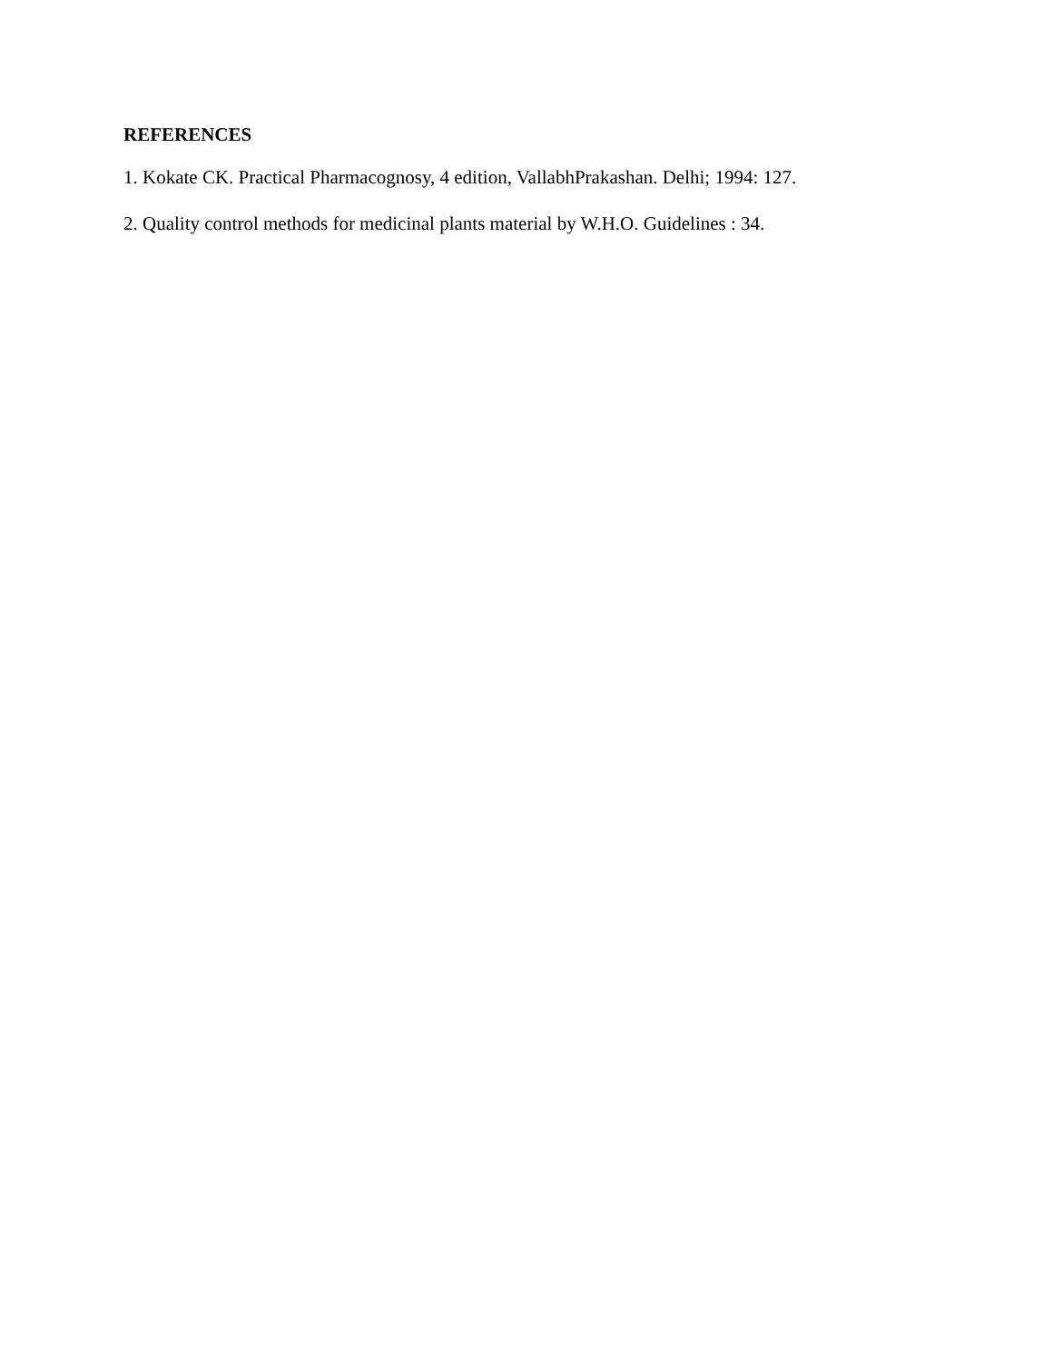REFERENCES
1. Kokate CK. Practical Pharmacognosy, 4 edition, VallabhPrakashan. Delhi; 1994: 127.
2. Quality control methods for medicinal plants material by W.H.O. Guidelines : 34.